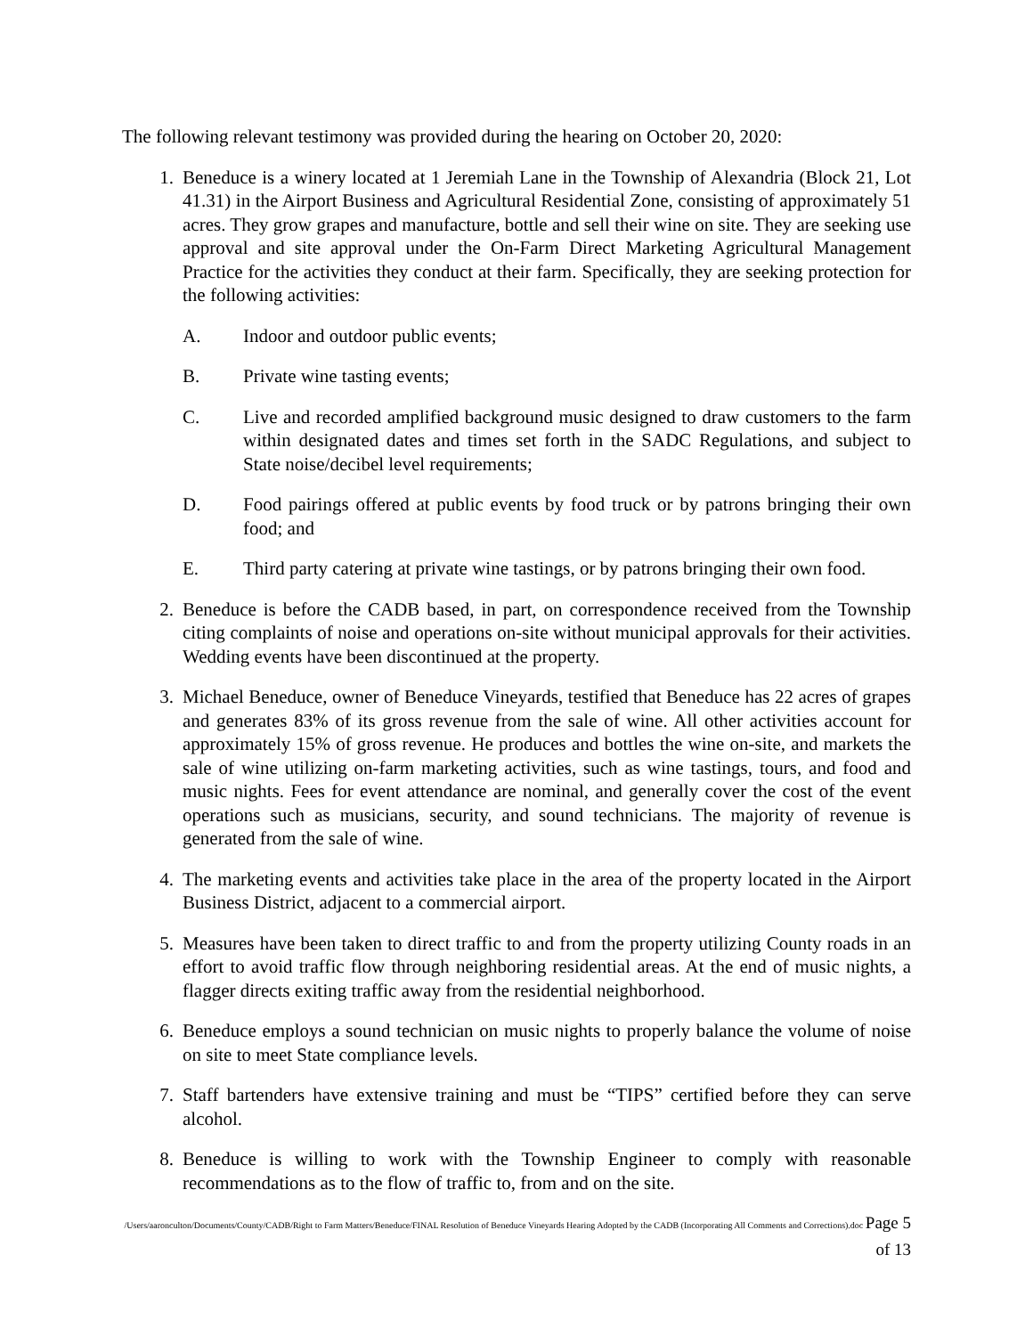The following relevant testimony was provided during the hearing on October 20, 2020:
1. Beneduce is a winery located at 1 Jeremiah Lane in the Township of Alexandria (Block 21, Lot 41.31) in the Airport Business and Agricultural Residential Zone, consisting of approximately 51 acres. They grow grapes and manufacture, bottle and sell their wine on site. They are seeking use approval and site approval under the On-Farm Direct Marketing Agricultural Management Practice for the activities they conduct at their farm. Specifically, they are seeking protection for the following activities:
A. Indoor and outdoor public events;
B. Private wine tasting events;
C. Live and recorded amplified background music designed to draw customers to the farm within designated dates and times set forth in the SADC Regulations, and subject to State noise/decibel level requirements;
D. Food pairings offered at public events by food truck or by patrons bringing their own food; and
E. Third party catering at private wine tastings, or by patrons bringing their own food.
2. Beneduce is before the CADB based, in part, on correspondence received from the Township citing complaints of noise and operations on-site without municipal approvals for their activities. Wedding events have been discontinued at the property.
3. Michael Beneduce, owner of Beneduce Vineyards, testified that Beneduce has 22 acres of grapes and generates 83% of its gross revenue from the sale of wine. All other activities account for approximately 15% of gross revenue. He produces and bottles the wine on-site, and markets the sale of wine utilizing on-farm marketing activities, such as wine tastings, tours, and food and music nights. Fees for event attendance are nominal, and generally cover the cost of the event operations such as musicians, security, and sound technicians. The majority of revenue is generated from the sale of wine.
4. The marketing events and activities take place in the area of the property located in the Airport Business District, adjacent to a commercial airport.
5. Measures have been taken to direct traffic to and from the property utilizing County roads in an effort to avoid traffic flow through neighboring residential areas. At the end of music nights, a flagger directs exiting traffic away from the residential neighborhood.
6. Beneduce employs a sound technician on music nights to properly balance the volume of noise on site to meet State compliance levels.
7. Staff bartenders have extensive training and must be “TIPS” certified before they can serve alcohol.
8. Beneduce is willing to work with the Township Engineer to comply with reasonable recommendations as to the flow of traffic to, from and on the site.
/Users/aaronculton/Documents/County/CADB/Right to Farm Matters/Beneduce/FINAL Resolution of Beneduce Vineyards Hearing Adopted by the CADB (Incorporating All Comments and Corrections).doc Page 5 of 13